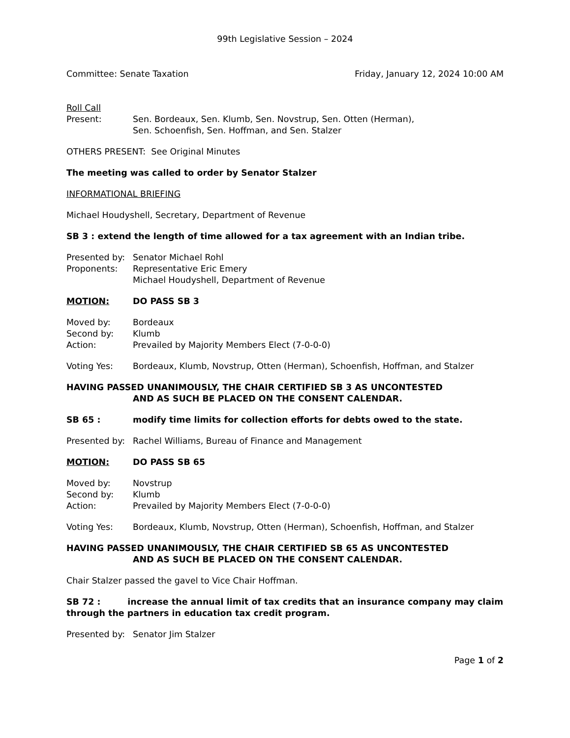99th Legislative Session – 2024
Committee: Senate Taxation Friday, January 12, 2024 10:00 AM
Roll Call
Present: Sen. Bordeaux, Sen. Klumb, Sen. Novstrup, Sen. Otten (Herman),
Sen. Schoenfish, Sen. Hoffman, and Sen. Stalzer
OTHERS PRESENT: See Original Minutes
The meeting was called to order by Senator Stalzer
INFORMATIONAL BRIEFING
Michael Houdyshell, Secretary, Department of Revenue
SB 3 : extend the length of time allowed for a tax agreement with an Indian tribe.
Presented by: Senator Michael Rohl
Proponents: Representative Eric Emery
Michael Houdyshell, Department of Revenue
MOTION: DO PASS SB 3
Moved by: Bordeaux
Second by: Klumb
Action: Prevailed by Majority Members Elect (7-0-0-0)
Voting Yes: Bordeaux, Klumb, Novstrup, Otten (Herman), Schoenfish, Hoffman, and Stalzer
HAVING PASSED UNANIMOUSLY, THE CHAIR CERTIFIED SB 3 AS UNCONTESTED
AND AS SUCH BE PLACED ON THE CONSENT CALENDAR.
SB 65 : modify time limits for collection efforts for debts owed to the state.
Presented by: Rachel Williams, Bureau of Finance and Management
MOTION: DO PASS SB 65
Moved by: Novstrup
Second by: Klumb
Action: Prevailed by Majority Members Elect (7-0-0-0)
Voting Yes: Bordeaux, Klumb, Novstrup, Otten (Herman), Schoenfish, Hoffman, and Stalzer
HAVING PASSED UNANIMOUSLY, THE CHAIR CERTIFIED SB 65 AS UNCONTESTED
AND AS SUCH BE PLACED ON THE CONSENT CALENDAR.
Chair Stalzer passed the gavel to Vice Chair Hoffman.
SB 72 : increase the annual limit of tax credits that an insurance company may claim through the partners in education tax credit program.
Presented by: Senator Jim Stalzer
Page 1 of 2